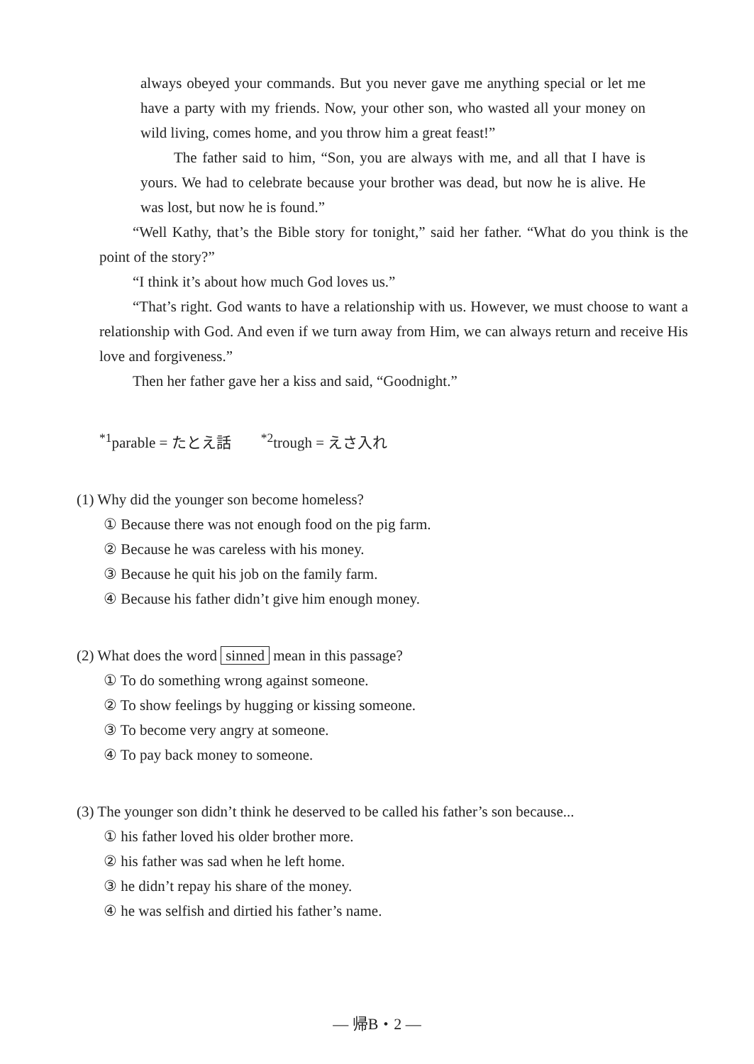always obeyed your commands. But you never gave me anything special or let me have a party with my friends. Now, your other son, who wasted all your money on wild living, comes home, and you throw him a great feast!”
The father said to him, “Son, you are always with me, and all that I have is yours. We had to celebrate because your brother was dead, but now he is alive. He was lost, but now he is found.”
“Well Kathy, that’s the Bible story for tonight,” said her father. “What do you think is the point of the story?”
“I think it’s about how much God loves us.”
“That’s right. God wants to have a relationship with us. However, we must choose to want a relationship with God. And even if we turn away from Him, we can always return and receive His love and forgiveness.”
Then her father gave her a kiss and said, “Goodnight.”
<sup>*1</sup>parable = たとえ話 <sup>*2</sup>trough = えさ入れ
(1) Why did the younger son become homeless?
① Because there was not enough food on the pig farm.
② Because he was careless with his money.
③ Because he quit his job on the family farm.
④ Because his father didn’t give him enough money.
(2) What does the word sinned mean in this passage?
① To do something wrong against someone.
② To show feelings by hugging or kissing someone.
③ To become very angry at someone.
④ To pay back money to someone.
(3) The younger son didn’t think he deserved to be called his father’s son because...
① his father loved his older brother more.
② his father was sad when he left home.
③ he didn’t repay his share of the money.
④ he was selfish and dirtied his father’s name.
— 帰B・2 —